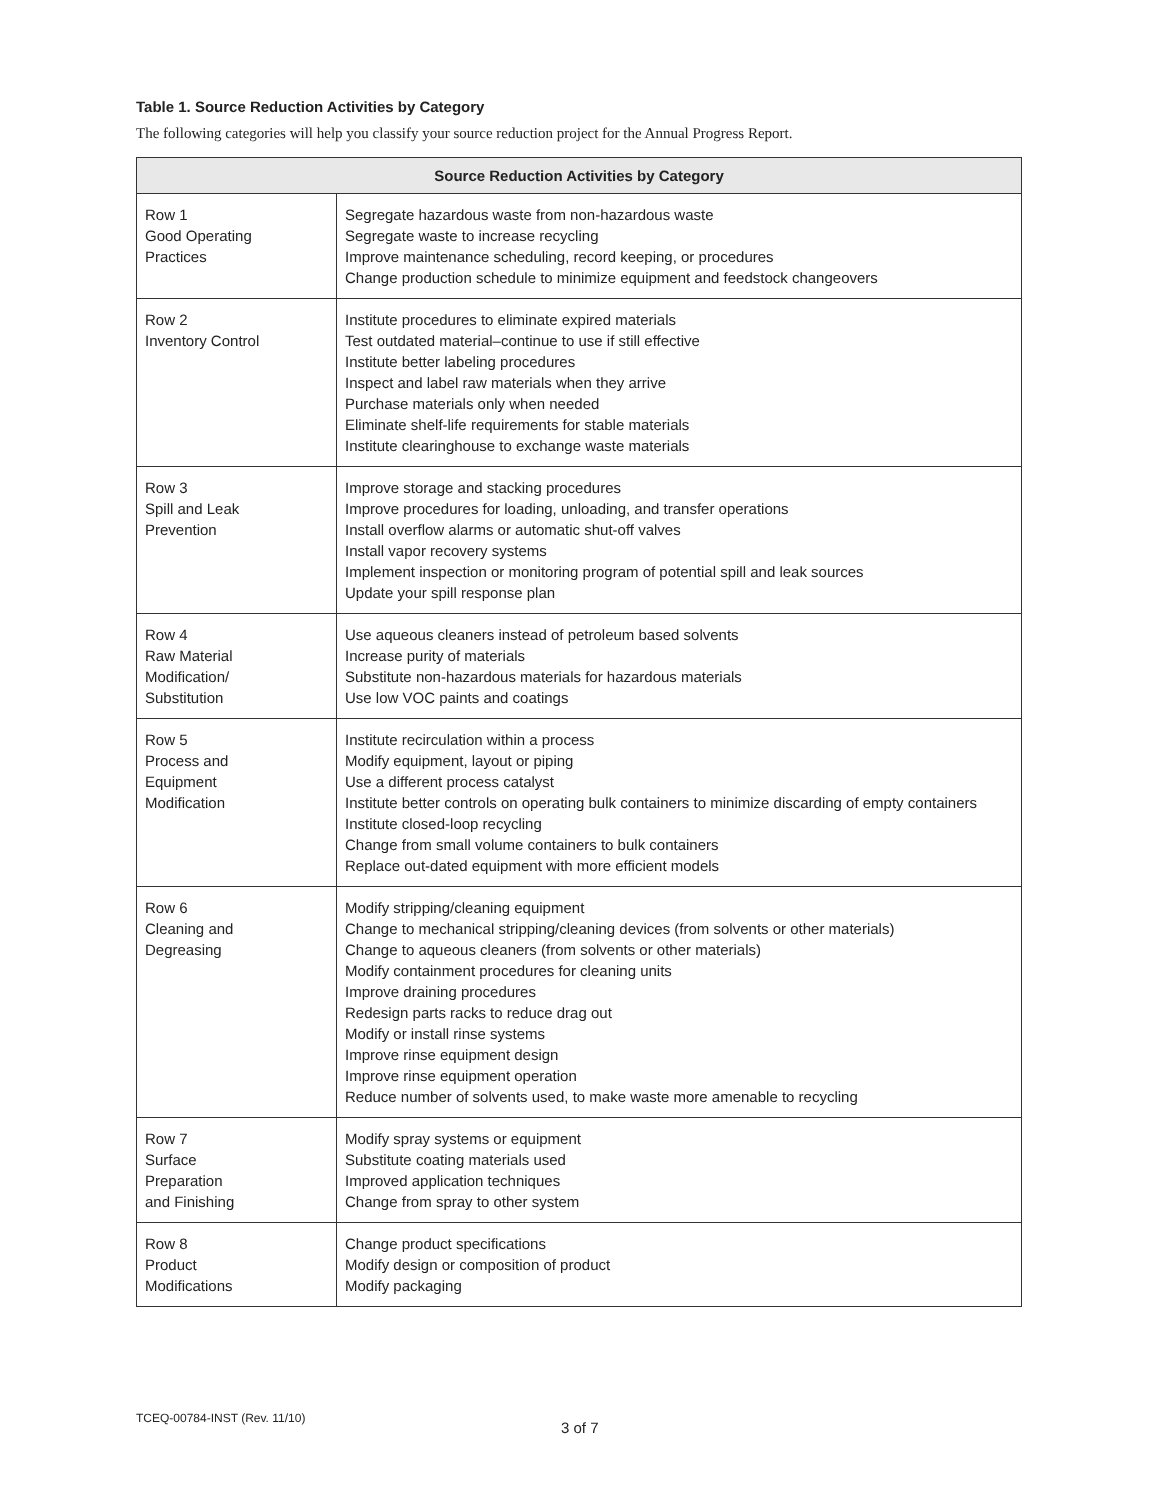Table 1. Source Reduction Activities by Category
The following categories will help you classify your source reduction project for the Annual Progress Report.
| Source Reduction Activities by Category | |
| --- | --- |
| Row 1 Good Operating Practices | Segregate hazardous waste from non-hazardous waste Segregate waste to increase recycling Improve maintenance scheduling, record keeping, or procedures Change production schedule to minimize equipment and feedstock changeovers |
| Row 2 Inventory Control | Institute procedures to eliminate expired materials Test outdated material–continue to use if still effective Institute better labeling procedures Inspect and label raw materials when they arrive Purchase materials only when needed Eliminate shelf-life requirements for stable materials Institute clearinghouse to exchange waste materials |
| Row 3 Spill and Leak Prevention | Improve storage and stacking procedures Improve procedures for loading, unloading, and transfer operations Install overflow alarms or automatic shut-off valves Install vapor recovery systems Implement inspection or monitoring program of potential spill and leak sources Update your spill response plan |
| Row 4 Raw Material Modification/ Substitution | Use aqueous cleaners instead of petroleum based solvents Increase purity of materials Substitute non-hazardous materials for hazardous materials Use low VOC paints and coatings |
| Row 5 Process and Equipment Modification | Institute recirculation within a process Modify equipment, layout or piping Use a different process catalyst Institute better controls on operating bulk containers to minimize discarding of empty containers Institute closed-loop recycling Change from small volume containers to bulk containers Replace out-dated equipment with more efficient models |
| Row 6 Cleaning and Degreasing | Modify stripping/cleaning equipment Change to mechanical stripping/cleaning devices (from solvents or other materials) Change to aqueous cleaners (from solvents or other materials) Modify containment procedures for cleaning units Improve draining procedures Redesign parts racks to reduce drag out Modify or install rinse systems Improve rinse equipment design Improve rinse equipment operation Reduce number of solvents used, to make waste more amenable to recycling |
| Row 7 Surface Preparation and Finishing | Modify spray systems or equipment Substitute coating materials used Improved application techniques Change from spray to other system |
| Row 8 Product Modifications | Change product specifications Modify design or composition of product Modify packaging |
TCEQ-00784-INST (Rev. 11/10)
3 of 7